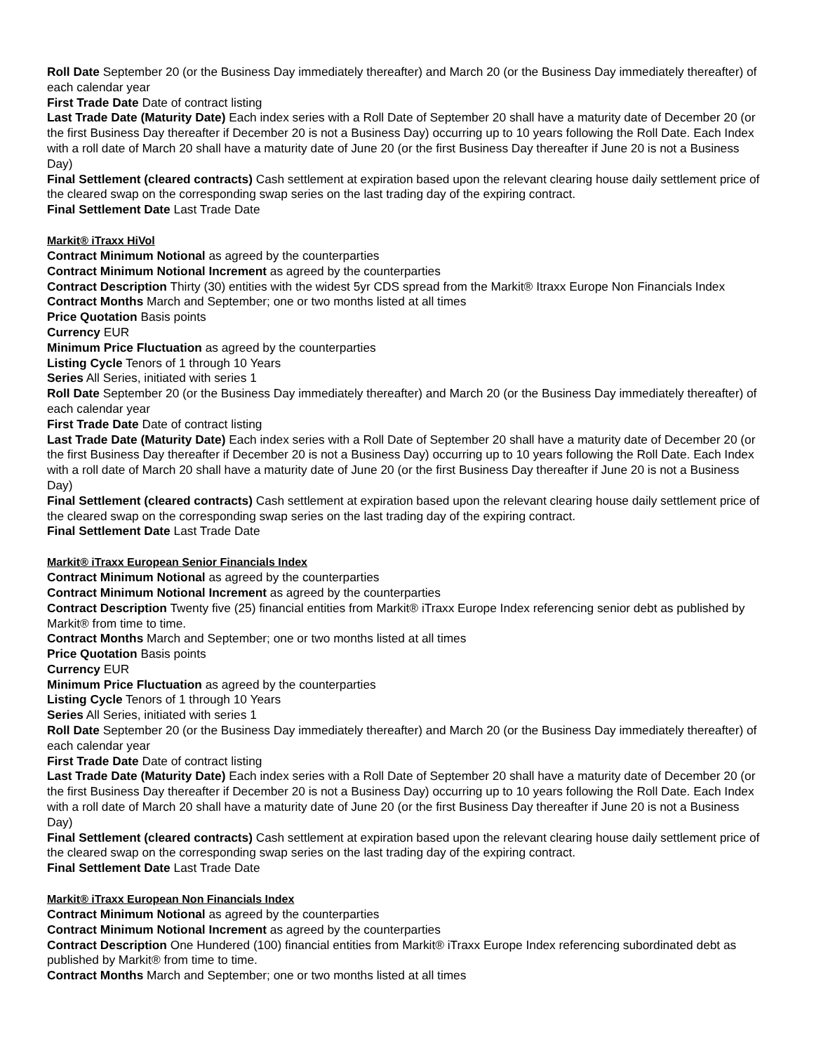Roll Date September 20 (or the Business Day immediately thereafter) and March 20 (or the Business Day immediately thereafter) of each calendar year
First Trade Date Date of contract listing
Last Trade Date (Maturity Date) Each index series with a Roll Date of September 20 shall have a maturity date of December 20 (or the first Business Day thereafter if December 20 is not a Business Day) occurring up to 10 years following the Roll Date. Each Index with a roll date of March 20 shall have a maturity date of June 20 (or the first Business Day thereafter if June 20 is not a Business Day)
Final Settlement (cleared contracts) Cash settlement at expiration based upon the relevant clearing house daily settlement price of the cleared swap on the corresponding swap series on the last trading day of the expiring contract.
Final Settlement Date Last Trade Date
Markit® iTraxx HiVol
Contract Minimum Notional as agreed by the counterparties
Contract Minimum Notional Increment as agreed by the counterparties
Contract Description Thirty (30) entities with the widest 5yr CDS spread from the Markit® Itraxx Europe Non Financials Index
Contract Months March and September; one or two months listed at all times
Price Quotation Basis points
Currency EUR
Minimum Price Fluctuation as agreed by the counterparties
Listing Cycle Tenors of 1 through 10 Years
Series All Series, initiated with series 1
Roll Date September 20 (or the Business Day immediately thereafter) and March 20 (or the Business Day immediately thereafter) of each calendar year
First Trade Date Date of contract listing
Last Trade Date (Maturity Date) Each index series with a Roll Date of September 20 shall have a maturity date of December 20 (or the first Business Day thereafter if December 20 is not a Business Day) occurring up to 10 years following the Roll Date. Each Index with a roll date of March 20 shall have a maturity date of June 20 (or the first Business Day thereafter if June 20 is not a Business Day)
Final Settlement (cleared contracts) Cash settlement at expiration based upon the relevant clearing house daily settlement price of the cleared swap on the corresponding swap series on the last trading day of the expiring contract.
Final Settlement Date Last Trade Date
Markit® iTraxx European Senior Financials Index
Contract Minimum Notional as agreed by the counterparties
Contract Minimum Notional Increment as agreed by the counterparties
Contract Description Twenty five (25) financial entities from Markit® iTraxx Europe Index referencing senior debt as published by Markit® from time to time.
Contract Months March and September; one or two months listed at all times
Price Quotation Basis points
Currency EUR
Minimum Price Fluctuation as agreed by the counterparties
Listing Cycle Tenors of 1 through 10 Years
Series All Series, initiated with series 1
Roll Date September 20 (or the Business Day immediately thereafter) and March 20 (or the Business Day immediately thereafter) of each calendar year
First Trade Date Date of contract listing
Last Trade Date (Maturity Date) Each index series with a Roll Date of September 20 shall have a maturity date of December 20 (or the first Business Day thereafter if December 20 is not a Business Day) occurring up to 10 years following the Roll Date. Each Index with a roll date of March 20 shall have a maturity date of June 20 (or the first Business Day thereafter if June 20 is not a Business Day)
Final Settlement (cleared contracts) Cash settlement at expiration based upon the relevant clearing house daily settlement price of the cleared swap on the corresponding swap series on the last trading day of the expiring contract.
Final Settlement Date Last Trade Date
Markit® iTraxx European Non Financials Index
Contract Minimum Notional as agreed by the counterparties
Contract Minimum Notional Increment as agreed by the counterparties
Contract Description One Hundered (100) financial entities from Markit® iTraxx Europe Index referencing subordinated debt as published by Markit® from time to time.
Contract Months March and September; one or two months listed at all times